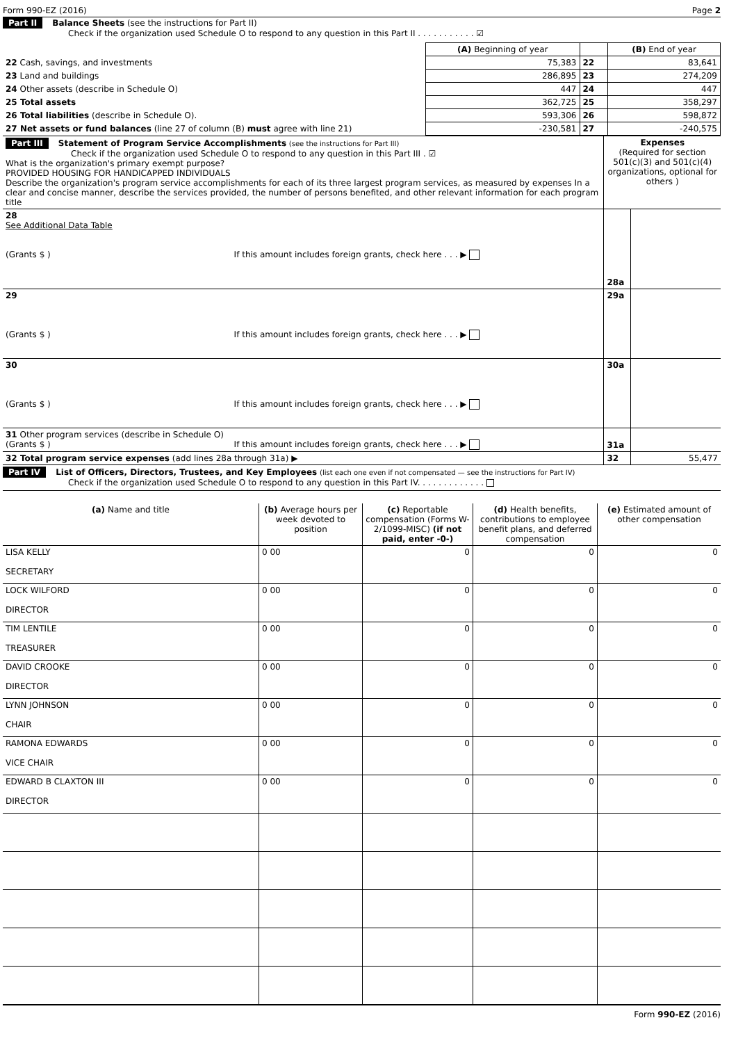Form 990-EZ (2016) Page 2
Part II Balance Sheets (see the instructions for Part II)
Check if the organization used Schedule O to respond to any question in this Part II . . . . . . . . . . . ☑
| | (A) Beginning of year | | (B) End of year |
| 22 Cash, savings, and investments | 75,383 | 22 | 83,641 |
| 23 Land and buildings | 286,895 | 23 | 274,209 |
| 24 Other assets (describe in Schedule O) | 447 | 24 | 447 |
| 25 Total assets | 362,725 | 25 | 358,297 |
| 26 Total liabilities (describe in Schedule O). | 593,306 | 26 | 598,872 |
| 27 Net assets or fund balances (line 27 of column (B) must agree with line 21) | -230,581 | 27 | -240,575 |
| Part III Statement of Program Service Accomplishments (see the instructions for Part III) Check if the organization used Schedule O to respond to any question in this Part III . ☑ What is the organization's primary exempt purpose? PROVIDED HOUSING FOR HANDICAPPED INDIVIDUALS Describe the organization's program service accomplishments for each of its three largest program services, as measured by expenses In a clear and concise manner, describe the services provided, the number of persons benefited, and other relevant information for each program title | Expenses (Required for section 501(c)(3) and 501(c)(4) organizations, optional for others ) | |
| 28 See Additional Data Table (Grants $ ) If this amount includes foreign grants, check here . . . ▶ | 28a | |
| 29 (Grants $ ) If this amount includes foreign grants, check here . . . ▶ | 29a | |
| 30 (Grants $ ) If this amount includes foreign grants, check here . . . ▶ | 30a | |
| 31 Other program services (describe in Schedule O) (Grants $ ) If this amount includes foreign grants, check here . . . ▶ | 31a | |
| 32 Total program service expenses (add lines 28a through 31a) ▶ | 32 | 55,477 |
Part IV List of Officers, Directors, Trustees, and Key Employees (list each one even if not compensated — see the instructions for Part IV)
Check if the organization used Schedule O to respond to any question in this Part IV. . . . . . . . . . . . .
| (a) Name and title | (b) Average hours per week devoted to position | (c) Reportable compensation (Forms W-2/1099-MISC) (if not paid, enter -0-) | (d) Health benefits, contributions to employee benefit plans, and deferred compensation | (e) Estimated amount of other compensation |
| --- | --- | --- | --- | --- |
| LISA KELLY SECRETARY | 0 00 | 0 | 0 | 0 |
| LOCK WILFORD DIRECTOR | 0 00 | 0 | 0 | 0 |
| TIM LENTILE TREASURER | 0 00 | 0 | 0 | 0 |
| DAVID CROOKE DIRECTOR | 0 00 | 0 | 0 | 0 |
| LYNN JOHNSON CHAIR | 0 00 | 0 | 0 | 0 |
| RAMONA EDWARDS VICE CHAIR | 0 00 | 0 | 0 | 0 |
| EDWARD B CLAXTON III DIRECTOR | 0 00 | 0 | 0 | 0 |
Form 990-EZ (2016)